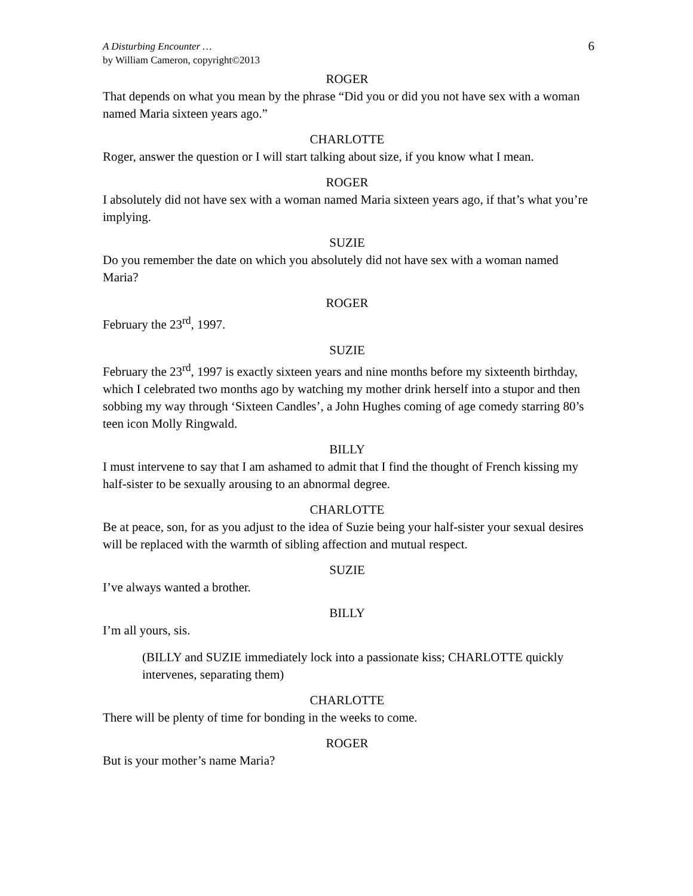A Disturbing Encounter …
by William Cameron, copyright©2013
6
ROGER
That depends on what you mean by the phrase “Did you or did you not have sex with a woman named Maria sixteen years ago.”
CHARLOTTE
Roger, answer the question or I will start talking about size, if you know what I mean.
ROGER
I absolutely did not have sex with a woman named Maria sixteen years ago, if that’s what you’re implying.
SUZIE
Do you remember the date on which you absolutely did not have sex with a woman named Maria?
ROGER
February the 23<sup>rd</sup>, 1997.
SUZIE
February the 23<sup>rd</sup>, 1997 is exactly sixteen years and nine months before my sixteenth birthday, which I celebrated two months ago by watching my mother drink herself into a stupor and then sobbing my way through ‘Sixteen Candles’, a John Hughes coming of age comedy starring 80’s teen icon Molly Ringwald.
BILLY
I must intervene to say that I am ashamed to admit that I find the thought of French kissing my half-sister to be sexually arousing to an abnormal degree.
CHARLOTTE
Be at peace, son, for as you adjust to the idea of Suzie being your half-sister your sexual desires will be replaced with the warmth of sibling affection and mutual respect.
SUZIE
I’ve always wanted a brother.
BILLY
I’m all yours, sis.
(BILLY and SUZIE immediately lock into a passionate kiss; CHARLOTTE quickly intervenes, separating them)
CHARLOTTE
There will be plenty of time for bonding in the weeks to come.
ROGER
But is your mother’s name Maria?